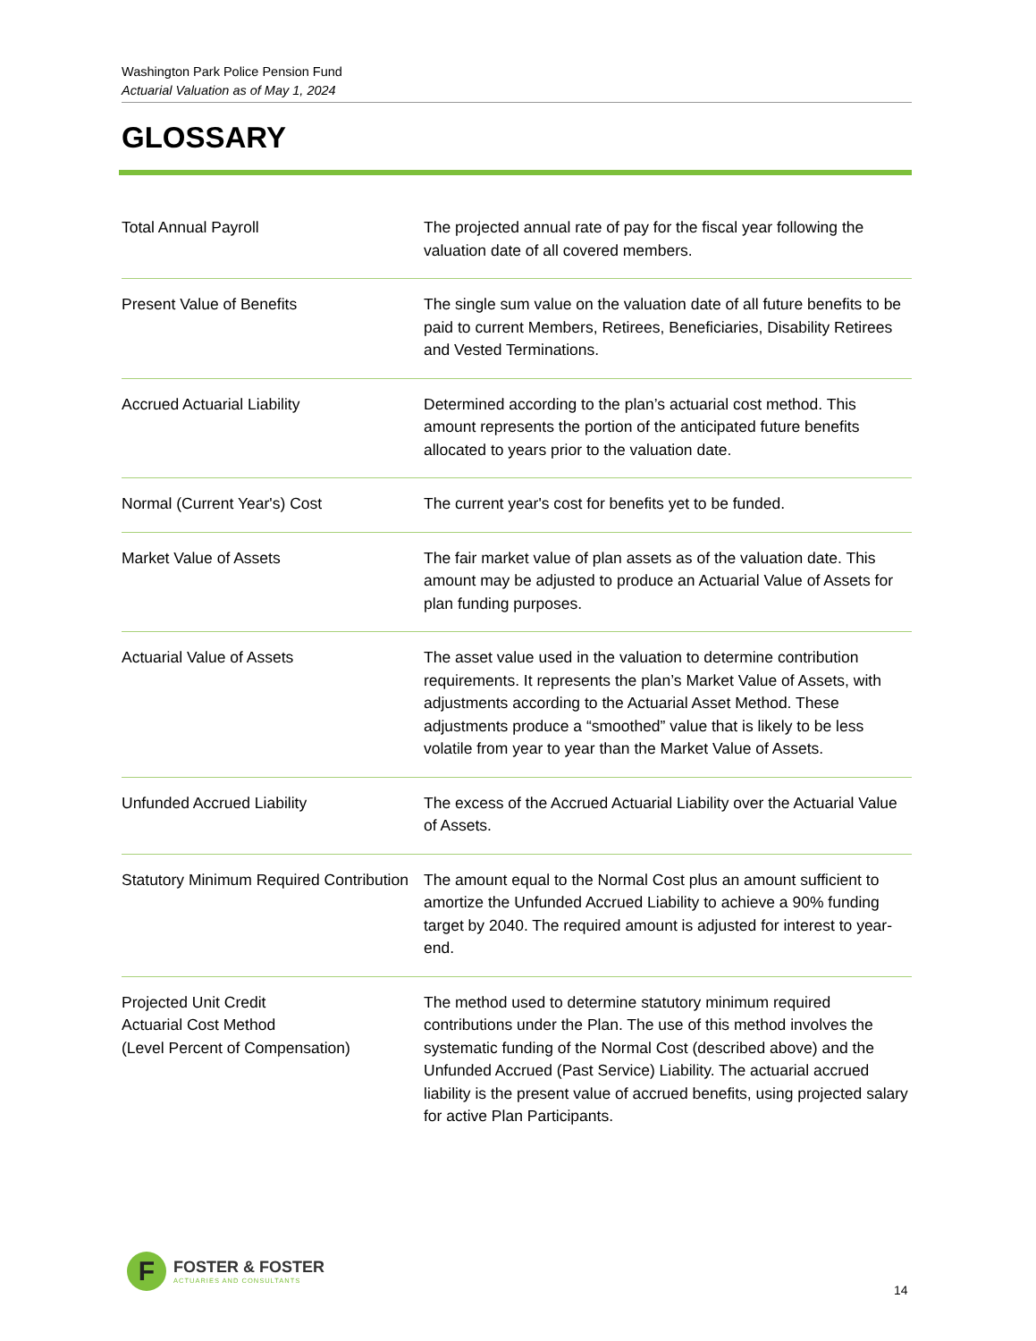Washington Park Police Pension Fund
Actuarial Valuation as of May 1, 2024
GLOSSARY
| Total Annual Payroll | The projected annual rate of pay for the fiscal year following the valuation date of all covered members. |
| Present Value of Benefits | The single sum value on the valuation date of all future benefits to be paid to current Members, Retirees, Beneficiaries, Disability Retirees and Vested Terminations. |
| Accrued Actuarial Liability | Determined according to the plan’s actuarial cost method. This amount represents the portion of the anticipated future benefits allocated to years prior to the valuation date. |
| Normal (Current Year's) Cost | The current year's cost for benefits yet to be funded. |
| Market Value of Assets | The fair market value of plan assets as of the valuation date. This amount may be adjusted to produce an Actuarial Value of Assets for plan funding purposes. |
| Actuarial Value of Assets | The asset value used in the valuation to determine contribution requirements. It represents the plan’s Market Value of Assets, with adjustments according to the Actuarial Asset Method. These adjustments produce a “smoothed” value that is likely to be less volatile from year to year than the Market Value of Assets. |
| Unfunded Accrued Liability | The excess of the Accrued Actuarial Liability over the Actuarial Value of Assets. |
| Statutory Minimum Required Contribution | The amount equal to the Normal Cost plus an amount sufficient to amortize the Unfunded Accrued Liability to achieve a 90% funding target by 2040. The required amount is adjusted for interest to year-end. |
| Projected Unit Credit Actuarial Cost Method (Level Percent of Compensation) | The method used to determine statutory minimum required contributions under the Plan. The use of this method involves the systematic funding of the Normal Cost (described above) and the Unfunded Accrued (Past Service) Liability. The actuarial accrued liability is the present value of accrued benefits, using projected salary for active Plan Participants. |
F
FOSTER & FOSTER
ACTUARIES AND CONSULTANTS
14